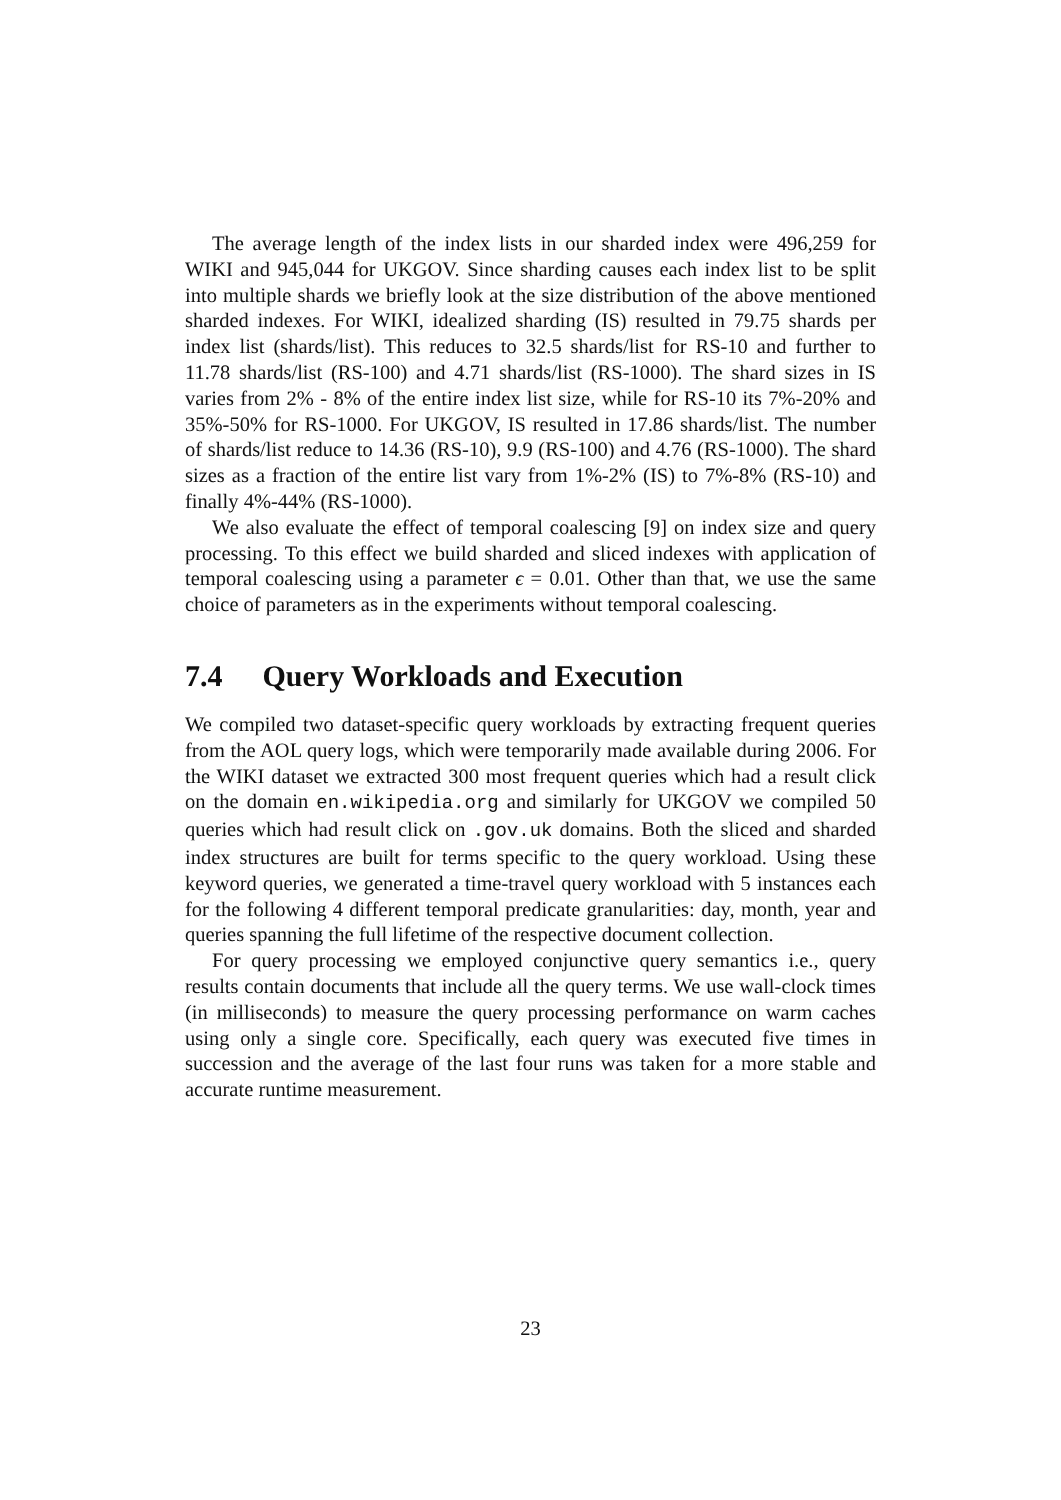The average length of the index lists in our sharded index were 496,259 for WIKI and 945,044 for UKGOV. Since sharding causes each index list to be split into multiple shards we briefly look at the size distribution of the above mentioned sharded indexes. For WIKI, idealized sharding (IS) resulted in 79.75 shards per index list (shards/list). This reduces to 32.5 shards/list for RS-10 and further to 11.78 shards/list (RS-100) and 4.71 shards/list (RS-1000). The shard sizes in IS varies from 2% - 8% of the entire index list size, while for RS-10 its 7%-20% and 35%-50% for RS-1000. For UKGOV, IS resulted in 17.86 shards/list. The number of shards/list reduce to 14.36 (RS-10), 9.9 (RS-100) and 4.76 (RS-1000). The shard sizes as a fraction of the entire list vary from 1%-2% (IS) to 7%-8% (RS-10) and finally 4%-44% (RS-1000).
We also evaluate the effect of temporal coalescing [9] on index size and query processing. To this effect we build sharded and sliced indexes with application of temporal coalescing using a parameter ϵ = 0.01. Other than that, we use the same choice of parameters as in the experiments without temporal coalescing.
7.4 Query Workloads and Execution
We compiled two dataset-specific query workloads by extracting frequent queries from the AOL query logs, which were temporarily made available during 2006. For the WIKI dataset we extracted 300 most frequent queries which had a result click on the domain en.wikipedia.org and similarly for UKGOV we compiled 50 queries which had result click on .gov.uk domains. Both the sliced and sharded index structures are built for terms specific to the query workload. Using these keyword queries, we generated a time-travel query workload with 5 instances each for the following 4 different temporal predicate granularities: day, month, year and queries spanning the full lifetime of the respective document collection.
For query processing we employed conjunctive query semantics i.e., query results contain documents that include all the query terms. We use wall-clock times (in milliseconds) to measure the query processing performance on warm caches using only a single core. Specifically, each query was executed five times in succession and the average of the last four runs was taken for a more stable and accurate runtime measurement.
23